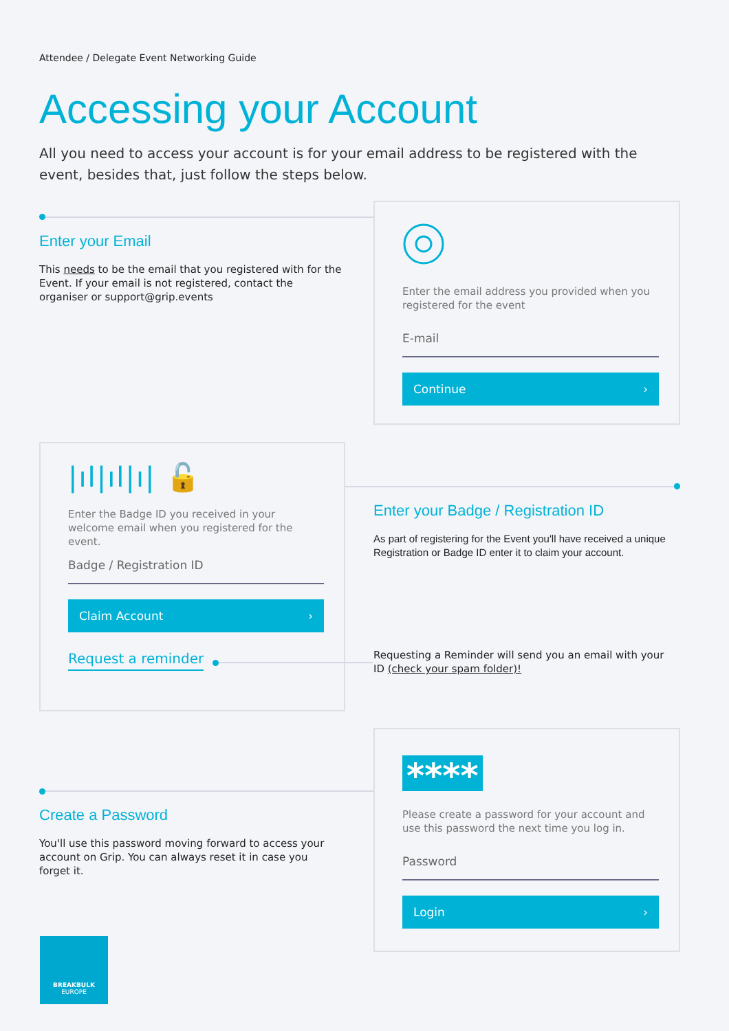Attendee / Delegate Event Networking Guide
Accessing your Account
All you need to access your account is for your email address to be registered with the event, besides that, just follow the steps below.
Enter your Email
This needs to be the email that you registered with for the Event. If your email is not registered, contact the organiser or support@grip.events
Enter the email address you provided when you registered for the event
E-mail
Continue ›
|ıl|ıl|ı| 🔓
Enter the Badge ID you received in your welcome email when you registered for the event.
Badge / Registration ID
Claim Account ›
Request a reminder
Enter your Badge / Registration ID
As part of registering for the Event you'll have received a unique Registration or Badge ID enter it to claim your account.
Requesting a Reminder will send you an email with your ID (check your spam folder)!
Create a Password
You'll use this password moving forward to access your account on Grip. You can always reset it in case you forget it.
****
Please create a password for your account and use this password the next time you log in.
Password
Login ›
BREAKBULK
EUROPE